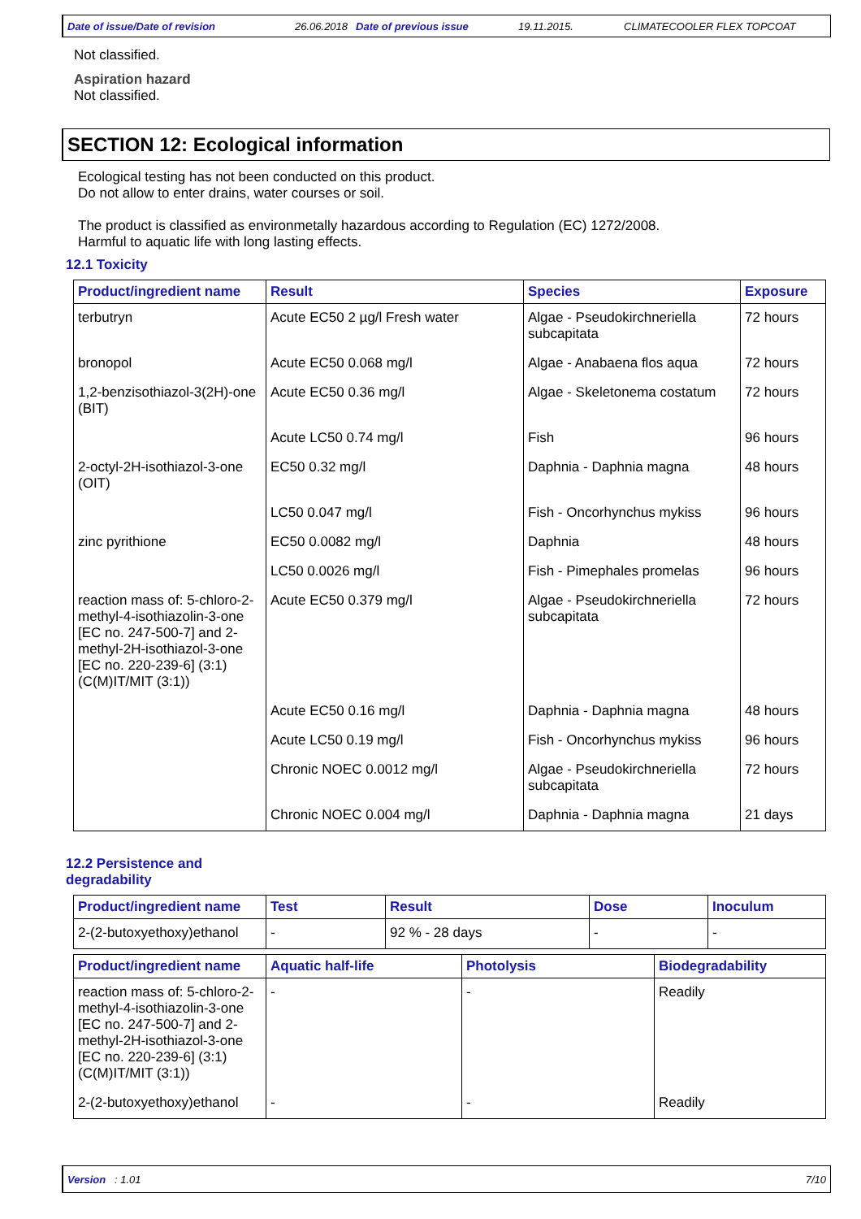Date of issue/Date of revision 26.06.2018 Date of previous issue 19.11.2015. CLIMATECOOLER FLEX TOPCOAT
Not classified.
Aspiration hazard
Not classified.
SECTION 12: Ecological information
Ecological testing has not been conducted on this product.
Do not allow to enter drains, water courses or soil.
The product is classified as environmetally hazardous according to Regulation (EC) 1272/2008.
Harmful to aquatic life with long lasting effects.
12.1 Toxicity
| Product/ingredient name | Result | Species | Exposure |
| --- | --- | --- | --- |
| terbutryn | Acute EC50 2 µg/l Fresh water | Algae - Pseudokirchneriella subcapitata | 72 hours |
| bronopol | Acute EC50 0.068 mg/l | Algae - Anabaena flos aqua | 72 hours |
| 1,2-benzisothiazol-3(2H)-one (BIT) | Acute EC50 0.36 mg/l | Algae - Skeletonema costatum | 72 hours |
| | Acute LC50 0.74 mg/l | Fish | 96 hours |
| 2-octyl-2H-isothiazol-3-one (OIT) | EC50 0.32 mg/l | Daphnia - Daphnia magna | 48 hours |
| | LC50 0.047 mg/l | Fish - Oncorhynchus mykiss | 96 hours |
| zinc pyrithione | EC50 0.0082 mg/l | Daphnia | 48 hours |
| | LC50 0.0026 mg/l | Fish - Pimephales promelas | 96 hours |
| reaction mass of: 5-chloro-2-methyl-4-isothiazolin-3-one [EC no. 247-500-7] and 2-methyl-2H-isothiazol-3-one [EC no. 220-239-6] (3:1) (C(M)IT/MIT (3:1)) | Acute EC50 0.379 mg/l | Algae - Pseudokirchneriella subcapitata | 72 hours |
| | Acute EC50 0.16 mg/l | Daphnia - Daphnia magna | 48 hours |
| | Acute LC50 0.19 mg/l | Fish - Oncorhynchus mykiss | 96 hours |
| | Chronic NOEC 0.0012 mg/l | Algae - Pseudokirchneriella subcapitata | 72 hours |
| | Chronic NOEC 0.004 mg/l | Daphnia - Daphnia magna | 21 days |
12.2 Persistence and
degradability
| Product/ingredient name | Test | Result | Dose | Inoculum |
| --- | --- | --- | --- | --- |
| 2-(2-butoxyethoxy)ethanol | - | 92 % - 28 days | - | - |
| Product/ingredient name | Aquatic half-life | Photolysis | Biodegradability |
| --- | --- | --- | --- |
| reaction mass of: 5-chloro-2-methyl-4-isothiazolin-3-one [EC no. 247-500-7] and 2-methyl-2H-isothiazol-3-one [EC no. 220-239-6] (3:1) (C(M)IT/MIT (3:1)) | - | - | Readily |
| 2-(2-butoxyethoxy)ethanol | - | - | Readily |
Version : 1.01 7/10